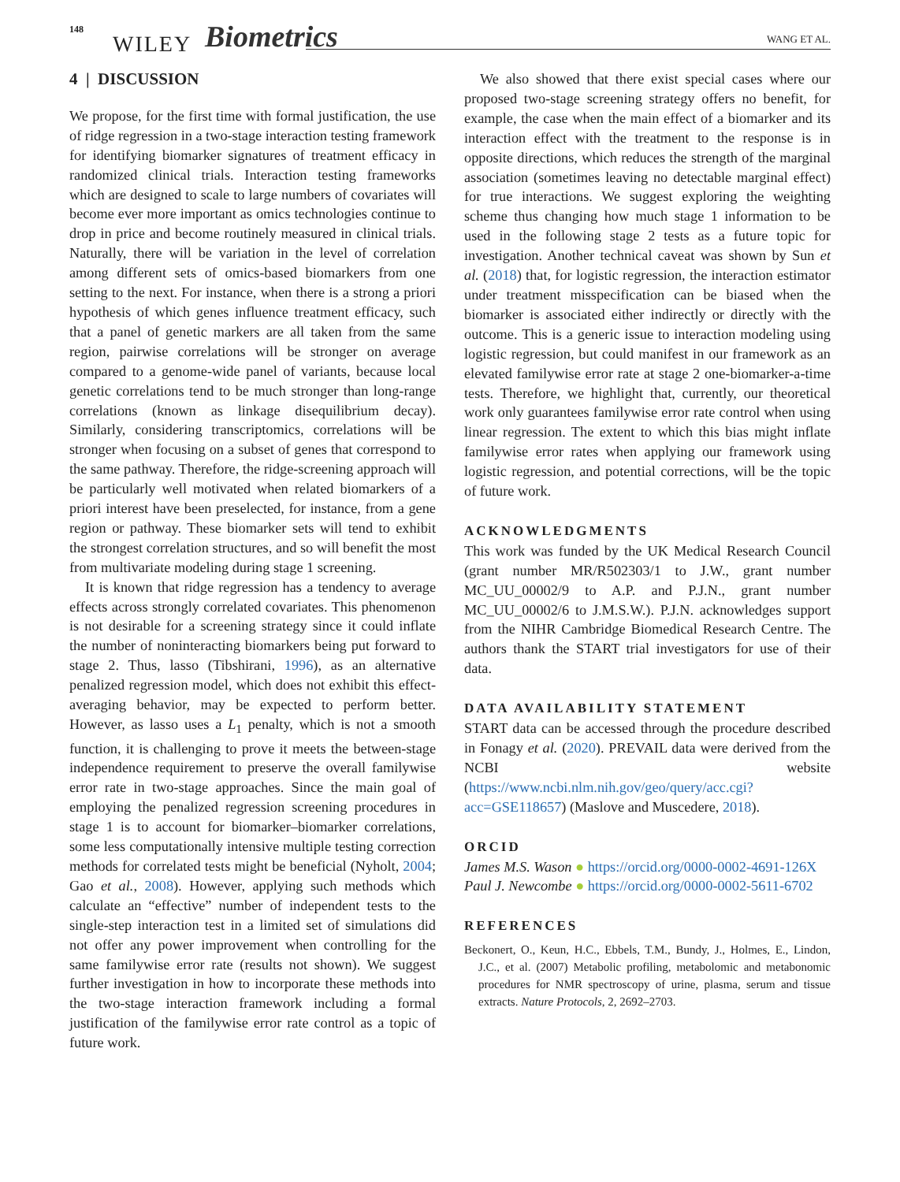148
WILEY Biometrics WANG ET AL.
4 | DISCUSSION
We propose, for the first time with formal justification, the use of ridge regression in a two-stage interaction testing framework for identifying biomarker signatures of treatment efficacy in randomized clinical trials. Interaction testing frameworks which are designed to scale to large numbers of covariates will become ever more important as omics technologies continue to drop in price and become routinely measured in clinical trials. Naturally, there will be variation in the level of correlation among different sets of omics-based biomarkers from one setting to the next. For instance, when there is a strong a priori hypothesis of which genes influence treatment efficacy, such that a panel of genetic markers are all taken from the same region, pairwise correlations will be stronger on average compared to a genome-wide panel of variants, because local genetic correlations tend to be much stronger than long-range correlations (known as linkage disequilibrium decay). Similarly, considering transcriptomics, correlations will be stronger when focusing on a subset of genes that correspond to the same pathway. Therefore, the ridge-screening approach will be particularly well motivated when related biomarkers of a priori interest have been preselected, for instance, from a gene region or pathway. These biomarker sets will tend to exhibit the strongest correlation structures, and so will benefit the most from multivariate modeling during stage 1 screening.
It is known that ridge regression has a tendency to average effects across strongly correlated covariates. This phenomenon is not desirable for a screening strategy since it could inflate the number of noninteracting biomarkers being put forward to stage 2. Thus, lasso (Tibshirani, 1996), as an alternative penalized regression model, which does not exhibit this effect-averaging behavior, may be expected to perform better. However, as lasso uses a L<sub>1</sub> penalty, which is not a smooth function, it is challenging to prove it meets the between-stage independence requirement to preserve the overall familywise error rate in two-stage approaches. Since the main goal of employing the penalized regression screening procedures in stage 1 is to account for biomarker–biomarker correlations, some less computationally intensive multiple testing correction methods for correlated tests might be beneficial (Nyholt, 2004; Gao et al., 2008). However, applying such methods which calculate an “effective” number of independent tests to the single-step interaction test in a limited set of simulations did not offer any power improvement when controlling for the same familywise error rate (results not shown). We suggest further investigation in how to incorporate these methods into the two-stage interaction framework including a formal justification of the familywise error rate control as a topic of future work.
We also showed that there exist special cases where our proposed two-stage screening strategy offers no benefit, for example, the case when the main effect of a biomarker and its interaction effect with the treatment to the response is in opposite directions, which reduces the strength of the marginal association (sometimes leaving no detectable marginal effect) for true interactions. We suggest exploring the weighting scheme thus changing how much stage 1 information to be used in the following stage 2 tests as a future topic for investigation. Another technical caveat was shown by Sun et al. (2018) that, for logistic regression, the interaction estimator under treatment misspecification can be biased when the biomarker is associated either indirectly or directly with the outcome. This is a generic issue to interaction modeling using logistic regression, but could manifest in our framework as an elevated familywise error rate at stage 2 one-biomarker-a-time tests. Therefore, we highlight that, currently, our theoretical work only guarantees familywise error rate control when using linear regression. The extent to which this bias might inflate familywise error rates when applying our framework using logistic regression, and potential corrections, will be the topic of future work.
ACKNOWLEDGMENTS
This work was funded by the UK Medical Research Council (grant number MR/R502303/1 to J.W., grant number MC_UU_00002/9 to A.P. and P.J.N., grant number MC_UU_00002/6 to J.M.S.W.). P.J.N. acknowledges support from the NIHR Cambridge Biomedical Research Centre. The authors thank the START trial investigators for use of their data.
DATA AVAILABILITY STATEMENT
START data can be accessed through the procedure described in Fonagy et al. (2020). PREVAIL data were derived from the NCBI website (https://www.ncbi.nlm.nih.gov/geo/query/acc.cgi?acc=GSE118657) (Maslove and Muscedere, 2018).
ORCID
James M.S. Wason ● https://orcid.org/0000-0002-4691-126X
Paul J. Newcombe ● https://orcid.org/0000-0002-5611-6702
REFERENCES
Beckonert, O., Keun, H.C., Ebbels, T.M., Bundy, J., Holmes, E., Lindon, J.C., et al. (2007) Metabolic profiling, metabolomic and metabonomic procedures for NMR spectroscopy of urine, plasma, serum and tissue extracts. Nature Protocols, 2, 2692–2703.